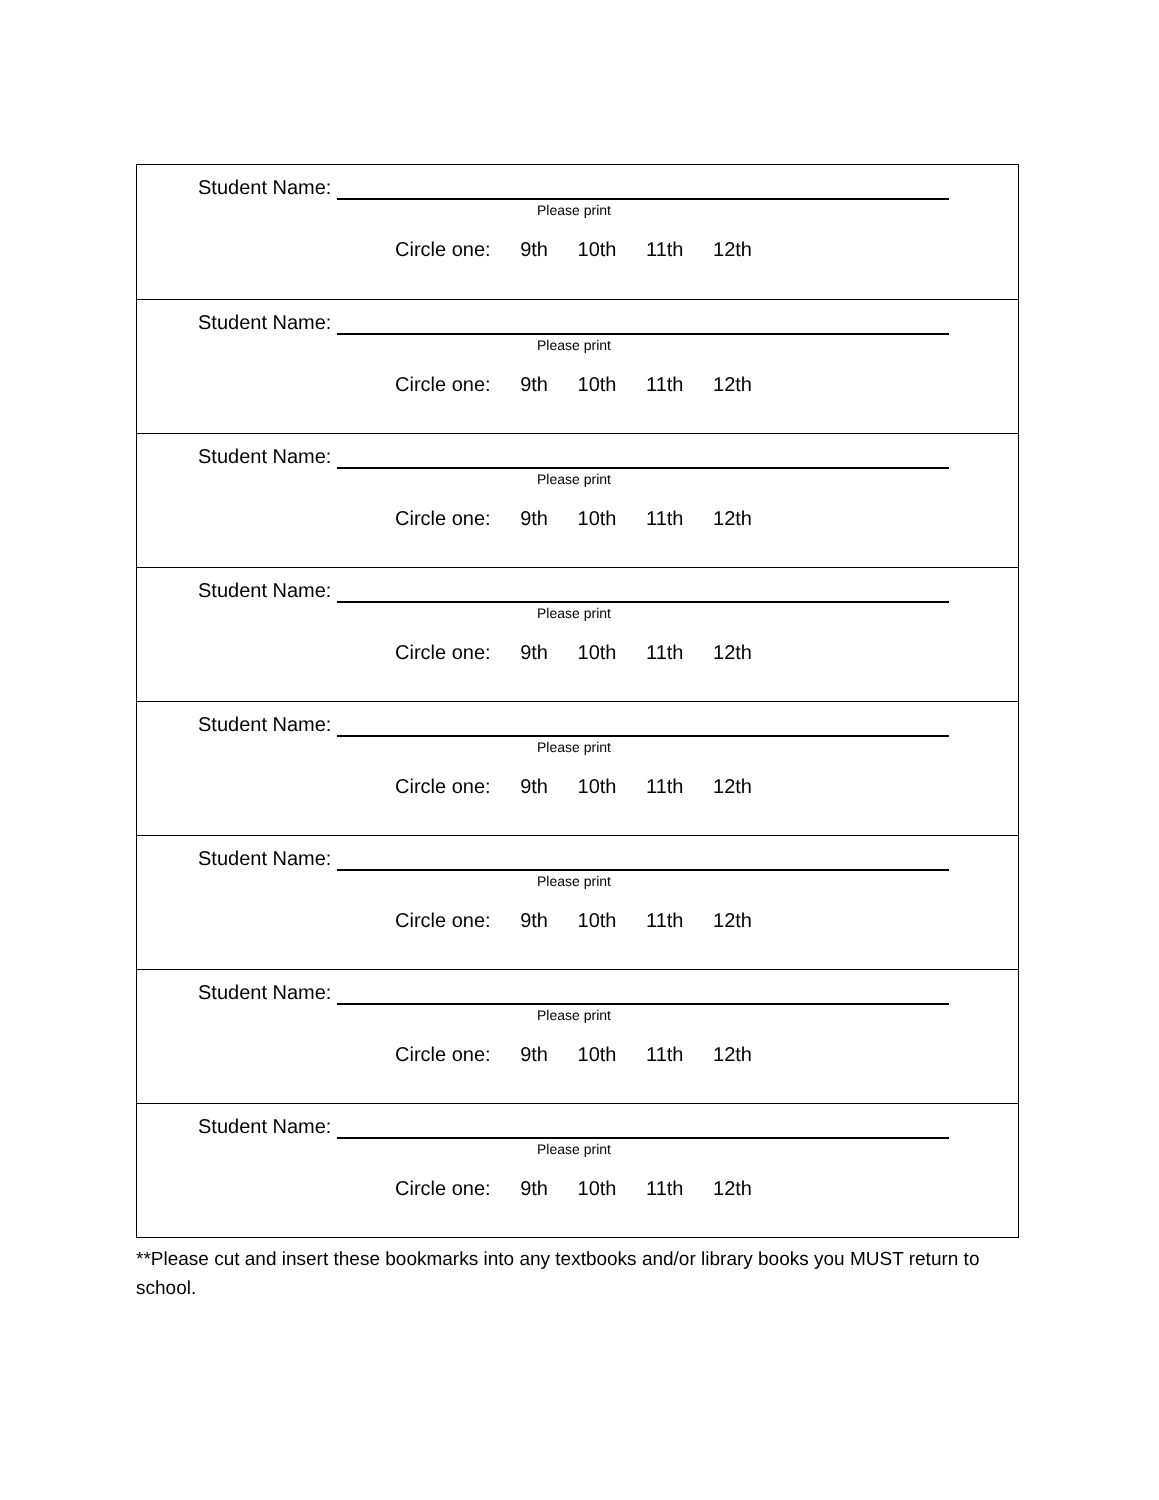Student Name:
Please print
Circle one: 9th 10th 11th 12th
Student Name:
Please print
Circle one: 9th 10th 11th 12th
Student Name:
Please print
Circle one: 9th 10th 11th 12th
Student Name:
Please print
Circle one: 9th 10th 11th 12th
Student Name:
Please print
Circle one: 9th 10th 11th 12th
Student Name:
Please print
Circle one: 9th 10th 11th 12th
Student Name:
Please print
Circle one: 9th 10th 11th 12th
Student Name:
Please print
Circle one: 9th 10th 11th 12th
**Please cut and insert these bookmarks into any textbooks and/or library books you MUST return to school.